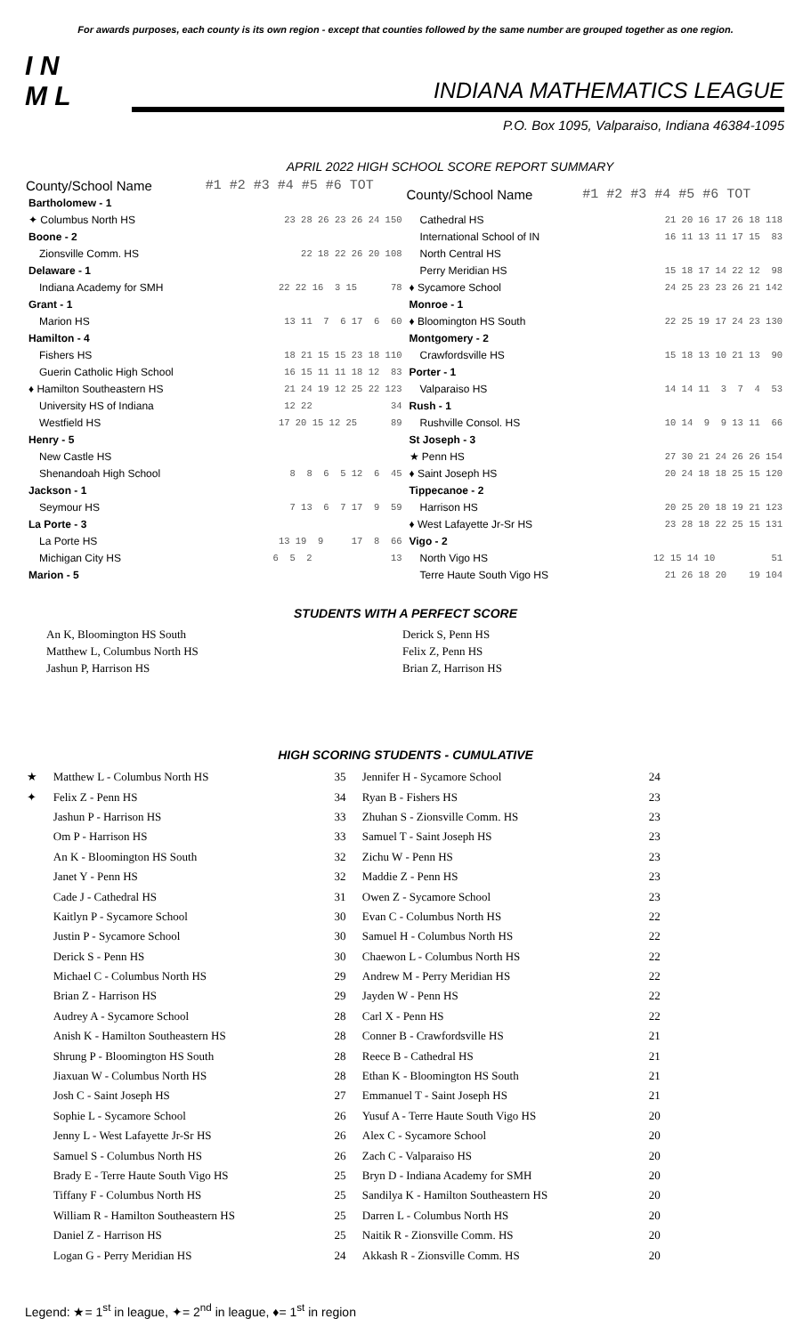For awards purposes, each county is its own region - except that counties followed by the same number are grouped together as one region.
I N
M L
INDIANA MATHEMATICS LEAGUE
P.O. Box 1095, Valparaiso, Indiana 46384-1095
APRIL 2022 HIGH SCHOOL SCORE REPORT SUMMARY
| County/School Name | #1 #2 #3 #4 #5 #6 TOT |
| --- | --- |
| Bartholomew - 1 | |
| ✦ Columbus North HS | 23 28 26 23 26 24 150 |
| Boone - 2 | |
| Zionsville Comm. HS | 22 18 22 26 20 108 |
| Delaware - 1 | |
| Indiana Academy for SMH | 22 22 16 3 15 78 |
| Grant - 1 | |
| Marion HS | 13 11 7 6 17 6 60 |
| Hamilton - 4 | |
| Fishers HS | 18 21 15 15 23 18 110 |
| Guerin Catholic High School | 16 15 11 11 18 12 83 |
| ♦ Hamilton Southeastern HS | 21 24 19 12 25 22 123 |
| University HS of Indiana | 12 22 34 |
| Westfield HS | 17 20 15 12 25 89 |
| Henry - 5 | |
| New Castle HS | |
| Shenandoah High School | 8 8 6 5 12 6 45 |
| Jackson - 1 | |
| Seymour HS | 7 13 6 7 17 9 59 |
| La Porte - 3 | |
| La Porte HS | 13 19 9 17 8 66 |
| Michigan City HS | 6 5 2 13 |
| Marion - 5 | |
| County/School Name | #1 #2 #3 #4 #5 #6 TOT |
| --- | --- |
| Cathedral HS | 21 20 16 17 26 18 118 |
| International School of IN | 16 11 13 11 17 15 83 |
| North Central HS | |
| Perry Meridian HS | 15 18 17 14 22 12 98 |
| ♦ Sycamore School | 24 25 23 23 26 21 142 |
| Monroe - 1 | |
| ♦ Bloomington HS South | 22 25 19 17 24 23 130 |
| Montgomery - 2 | |
| Crawfordsville HS | 15 18 13 10 21 13 90 |
| Porter - 1 | |
| Valparaiso HS | 14 14 11 3 7 4 53 |
| Rush - 1 | |
| Rushville Consol. HS | 10 14 9 9 13 11 66 |
| St Joseph - 3 | |
| ★ Penn HS | 27 30 21 24 26 26 154 |
| ♦ Saint Joseph HS | 20 24 18 18 25 15 120 |
| Tippecanoe - 2 | |
| Harrison HS | 20 25 20 18 19 21 123 |
| ♦ West Lafayette Jr-Sr HS | 23 28 18 22 25 15 131 |
| Vigo - 2 | |
| North Vigo HS | 12 15 14 10 51 |
| Terre Haute South Vigo HS | 21 26 18 20 19 104 |
STUDENTS WITH A PERFECT SCORE
An K, Bloomington HS South
Matthew L, Columbus North HS
Jashun P, Harrison HS
Derick S, Penn HS
Felix Z, Penn HS
Brian Z, Harrison HS
HIGH SCORING STUDENTS - CUMULATIVE
| ★ | Matthew L - Columbus North HS | 35 | Jennifer H - Sycamore School | 24 |
| ✦ | Felix Z - Penn HS | 34 | Ryan B - Fishers HS | 23 |
| | Jashun P - Harrison HS | 33 | Zhuhan S - Zionsville Comm. HS | 23 |
| | Om P - Harrison HS | 33 | Samuel T - Saint Joseph HS | 23 |
| | An K - Bloomington HS South | 32 | Zichu W - Penn HS | 23 |
| | Janet Y - Penn HS | 32 | Maddie Z - Penn HS | 23 |
| | Cade J - Cathedral HS | 31 | Owen Z - Sycamore School | 23 |
| | Kaitlyn P - Sycamore School | 30 | Evan C - Columbus North HS | 22 |
| | Justin P - Sycamore School | 30 | Samuel H - Columbus North HS | 22 |
| | Derick S - Penn HS | 30 | Chaewon L - Columbus North HS | 22 |
| | Michael C - Columbus North HS | 29 | Andrew M - Perry Meridian HS | 22 |
| | Brian Z - Harrison HS | 29 | Jayden W - Penn HS | 22 |
| | Audrey A - Sycamore School | 28 | Carl X - Penn HS | 22 |
| | Anish K - Hamilton Southeastern HS | 28 | Conner B - Crawfordsville HS | 21 |
| | Shrung P - Bloomington HS South | 28 | Reece B - Cathedral HS | 21 |
| | Jiaxuan W - Columbus North HS | 28 | Ethan K - Bloomington HS South | 21 |
| | Josh C - Saint Joseph HS | 27 | Emmanuel T - Saint Joseph HS | 21 |
| | Sophie L - Sycamore School | 26 | Yusuf A - Terre Haute South Vigo HS | 20 |
| | Jenny L - West Lafayette Jr-Sr HS | 26 | Alex C - Sycamore School | 20 |
| | Samuel S - Columbus North HS | 26 | Zach C - Valparaiso HS | 20 |
| | Brady E - Terre Haute South Vigo HS | 25 | Bryn D - Indiana Academy for SMH | 20 |
| | Tiffany F - Columbus North HS | 25 | Sandilya K - Hamilton Southeastern HS | 20 |
| | William R - Hamilton Southeastern HS | 25 | Darren L - Columbus North HS | 20 |
| | Daniel Z - Harrison HS | 25 | Naitik R - Zionsville Comm. HS | 20 |
| | Logan G - Perry Meridian HS | 24 | Akkash R - Zionsville Comm. HS | 20 |
Legend: ★= 1<sup>st</sup> in league, ✦= 2<sup>nd</sup> in league, ♦= 1<sup>st</sup> in region